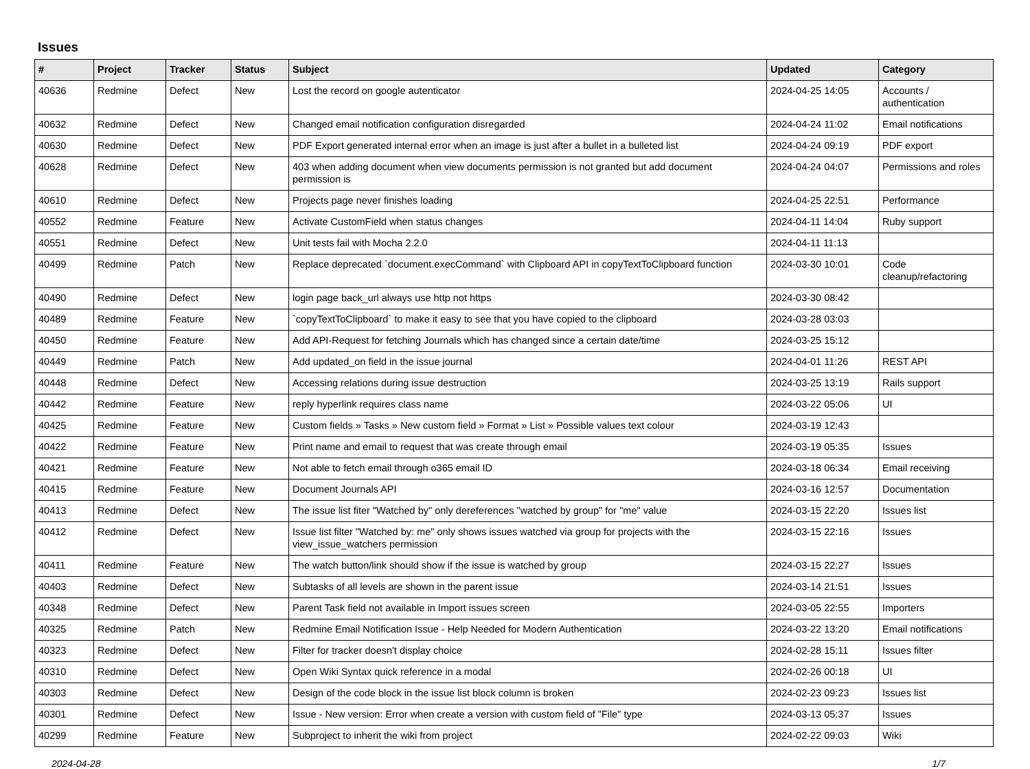Issues
| # | Project | Tracker | Status | Subject | Updated | Category |
| --- | --- | --- | --- | --- | --- | --- |
| 40636 | Redmine | Defect | New | Lost the record on google autenticator | 2024-04-25 14:05 | Accounts / authentication |
| 40632 | Redmine | Defect | New | Changed email notification configuration disregarded | 2024-04-24 11:02 | Email notifications |
| 40630 | Redmine | Defect | New | PDF Export generated internal error when an image is just after a bullet in a bulleted list | 2024-04-24 09:19 | PDF export |
| 40628 | Redmine | Defect | New | 403 when adding document when view documents permission is not granted but add document permission is | 2024-04-24 04:07 | Permissions and roles |
| 40610 | Redmine | Defect | New | Projects page never finishes loading | 2024-04-25 22:51 | Performance |
| 40552 | Redmine | Feature | New | Activate CustomField when status changes | 2024-04-11 14:04 | Ruby support |
| 40551 | Redmine | Defect | New | Unit tests fail with Mocha 2.2.0 | 2024-04-11 11:13 | |
| 40499 | Redmine | Patch | New | Replace deprecated `document.execCommand` with Clipboard API in copyTextToClipboard function | 2024-03-30 10:01 | Code cleanup/refactoring |
| 40490 | Redmine | Defect | New | login page back_url always use http not https | 2024-03-30 08:42 | |
| 40489 | Redmine | Feature | New | `copyTextToClipboard` to make it easy to see that you have copied to the clipboard | 2024-03-28 03:03 | |
| 40450 | Redmine | Feature | New | Add API-Request for fetching Journals which has changed since a certain date/time | 2024-03-25 15:12 | |
| 40449 | Redmine | Patch | New | Add updated_on field in the issue journal | 2024-04-01 11:26 | REST API |
| 40448 | Redmine | Defect | New | Accessing relations during issue destruction | 2024-03-25 13:19 | Rails support |
| 40442 | Redmine | Feature | New | reply hyperlink requires class name | 2024-03-22 05:06 | UI |
| 40425 | Redmine | Feature | New | Custom fields » Tasks » New custom field » Format » List » Possible values text colour | 2024-03-19 12:43 | |
| 40422 | Redmine | Feature | New | Print name and email to request that was create through email | 2024-03-19 05:35 | Issues |
| 40421 | Redmine | Feature | New | Not able to fetch email through o365 email ID | 2024-03-18 06:34 | Email receiving |
| 40415 | Redmine | Feature | New | Document Journals API | 2024-03-16 12:57 | Documentation |
| 40413 | Redmine | Defect | New | The issue list fiter "Watched by" only dereferences "watched by group" for "me" value | 2024-03-15 22:20 | Issues list |
| 40412 | Redmine | Defect | New | Issue list filter "Watched by: me" only shows issues watched via group for projects with the view_issue_watchers permission | 2024-03-15 22:16 | Issues |
| 40411 | Redmine | Feature | New | The watch button/link should show if the issue is watched by group | 2024-03-15 22:27 | Issues |
| 40403 | Redmine | Defect | New | Subtasks of all levels are shown in the parent issue | 2024-03-14 21:51 | Issues |
| 40348 | Redmine | Defect | New | Parent Task field not available in Import issues screen | 2024-03-05 22:55 | Importers |
| 40325 | Redmine | Patch | New | Redmine Email Notification Issue - Help Needed for Modern Authentication | 2024-03-22 13:20 | Email notifications |
| 40323 | Redmine | Defect | New | Filter for tracker doesn't display choice | 2024-02-28 15:11 | Issues filter |
| 40310 | Redmine | Defect | New | Open Wiki Syntax quick reference in a modal | 2024-02-26 00:18 | UI |
| 40303 | Redmine | Defect | New | Design of the code block in the issue list block column is broken | 2024-02-23 09:23 | Issues list |
| 40301 | Redmine | Defect | New | Issue - New version: Error when create a version with custom field of "File" type | 2024-03-13 05:37 | Issues |
| 40299 | Redmine | Feature | New | Subproject to inherit the wiki from project | 2024-02-22 09:03 | Wiki |
2024-04-28 1/7